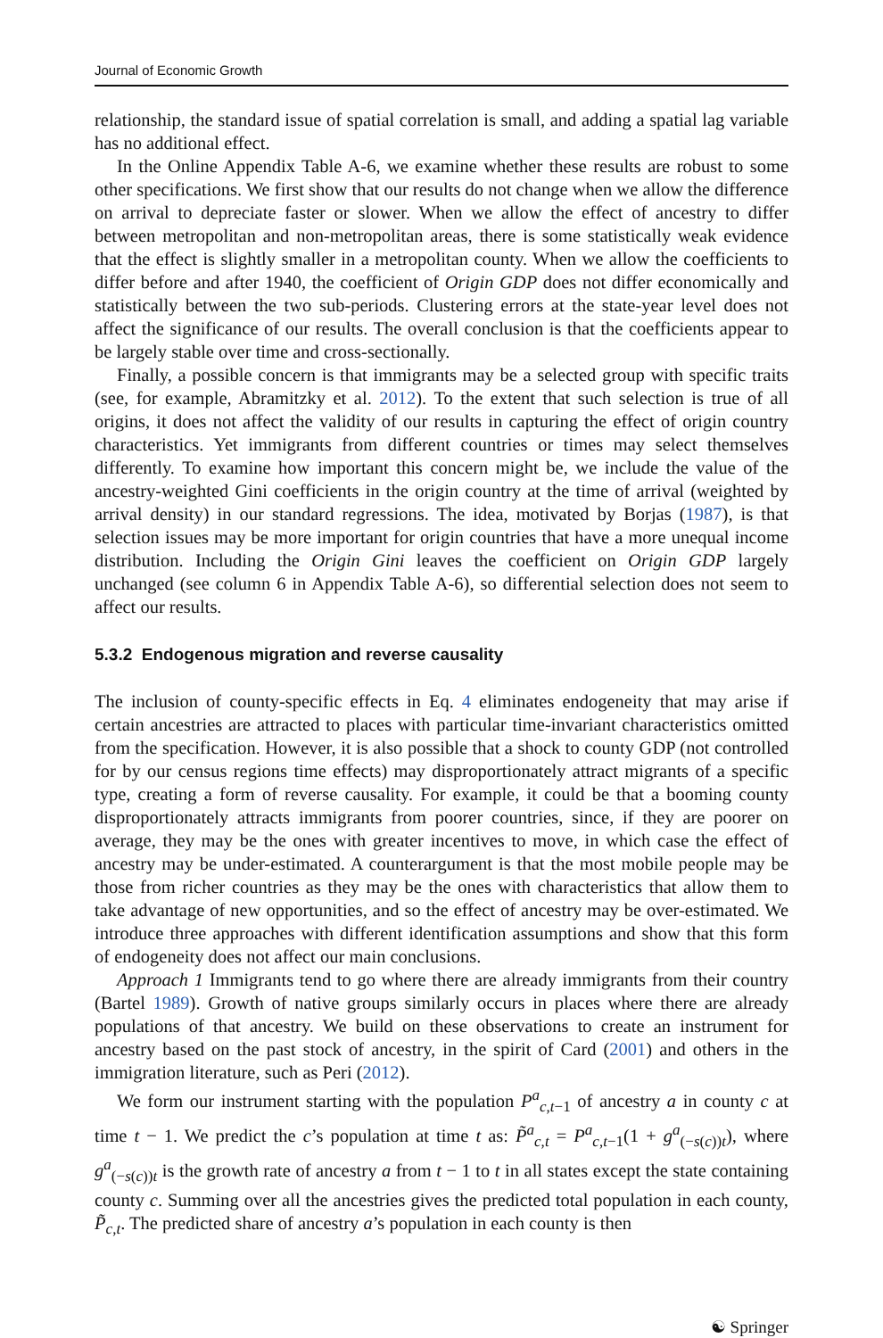Journal of Economic Growth
relationship, the standard issue of spatial correlation is small, and adding a spatial lag variable has no additional effect.
In the Online Appendix Table A-6, we examine whether these results are robust to some other specifications. We first show that our results do not change when we allow the difference on arrival to depreciate faster or slower. When we allow the effect of ancestry to differ between metropolitan and non-metropolitan areas, there is some statistically weak evidence that the effect is slightly smaller in a metropolitan county. When we allow the coefficients to differ before and after 1940, the coefficient of Origin GDP does not differ economically and statistically between the two sub-periods. Clustering errors at the state-year level does not affect the significance of our results. The overall conclusion is that the coefficients appear to be largely stable over time and cross-sectionally.
Finally, a possible concern is that immigrants may be a selected group with specific traits (see, for example, Abramitzky et al. 2012). To the extent that such selection is true of all origins, it does not affect the validity of our results in capturing the effect of origin country characteristics. Yet immigrants from different countries or times may select themselves differently. To examine how important this concern might be, we include the value of the ancestry-weighted Gini coefficients in the origin country at the time of arrival (weighted by arrival density) in our standard regressions. The idea, motivated by Borjas (1987), is that selection issues may be more important for origin countries that have a more unequal income distribution. Including the Origin Gini leaves the coefficient on Origin GDP largely unchanged (see column 6 in Appendix Table A-6), so differential selection does not seem to affect our results.
5.3.2 Endogenous migration and reverse causality
The inclusion of county-specific effects in Eq. 4 eliminates endogeneity that may arise if certain ancestries are attracted to places with particular time-invariant characteristics omitted from the specification. However, it is also possible that a shock to county GDP (not controlled for by our census regions time effects) may disproportionately attract migrants of a specific type, creating a form of reverse causality. For example, it could be that a booming county disproportionately attracts immigrants from poorer countries, since, if they are poorer on average, they may be the ones with greater incentives to move, in which case the effect of ancestry may be under-estimated. A counterargument is that the most mobile people may be those from richer countries as they may be the ones with characteristics that allow them to take advantage of new opportunities, and so the effect of ancestry may be over-estimated. We introduce three approaches with different identification assumptions and show that this form of endogeneity does not affect our main conclusions.
Approach 1 Immigrants tend to go where there are already immigrants from their country (Bartel 1989). Growth of native groups similarly occurs in places where there are already populations of that ancestry. We build on these observations to create an instrument for ancestry based on the past stock of ancestry, in the spirit of Card (2001) and others in the immigration literature, such as Peri (2012).
We form our instrument starting with the population P<sup>a</sup><sub>c,t−1</sub> of ancestry a in county c at time t − 1. We predict the c’s population at time t as: P̃<sup>a</sup><sub>c,t</sub> = P<sup>a</sup><sub>c,t−1</sub>(1 + g<sup>a</sup><sub>(−s(c))t</sub>), where g<sup>a</sup><sub>(−s(c))t</sub> is the growth rate of ancestry a from t − 1 to t in all states except the state containing county c. Summing over all the ancestries gives the predicted total population in each county, P̃<sub>c,t</sub>. The predicted share of ancestry a’s population in each county is then
☯ Springer